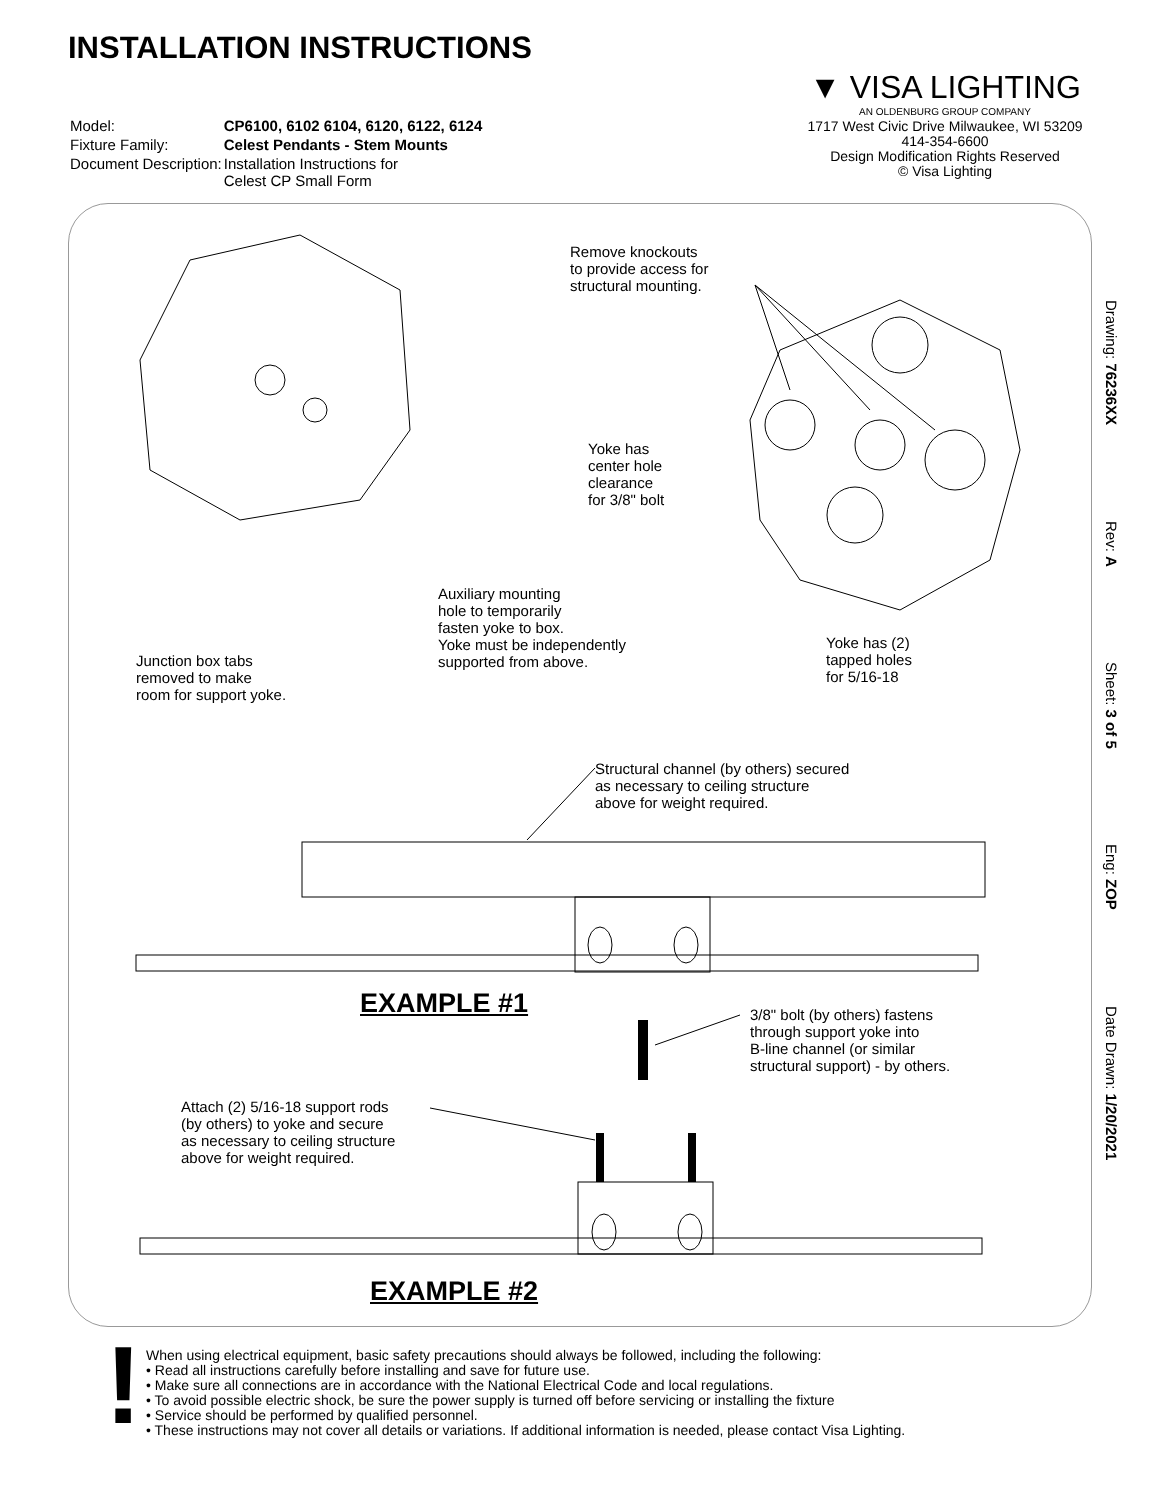INSTALLATION INSTRUCTIONS
| Model: | CP6100, 6102 6104, 6120, 6122, 6124 |
| Fixture Family: | Celest Pendants - Stem Mounts |
| Document Description: | Installation Instructions for Celest CP Small Form |
▼ VISA LIGHTING
AN OLDENBURG GROUP COMPANY
1717 West Civic Drive Milwaukee, WI 53209
414-354-6600
Design Modification Rights Reserved
© Visa Lighting
Remove knockouts
to provide access for
structural mounting.
Yoke has
center hole
clearance
for 3/8" bolt
Auxiliary mounting
hole to temporarily
fasten yoke to box.
Yoke must be independently
supported from above.
Junction box tabs
removed to make
room for support yoke.
Yoke has (2)
tapped holes
for 5/16-18
Structural channel (by others) secured
as necessary to ceiling structure
above for weight required.
EXAMPLE #1
3/8" bolt (by others) fastens
through support yoke into
B-line channel (or similar
structural support) - by others.
Attach (2) 5/16-18 support rods
(by others) to yoke and secure
as necessary to ceiling structure
above for weight required.
EXAMPLE #2
Drawing: 76236XX Rev: A Sheet: 3 of 5 Eng: ZOP Date Drawn: 1/20/2021
!
When using electrical equipment, basic safety precautions should always be followed, including the following:
• Read all instructions carefully before installing and save for future use.
• Make sure all connections are in accordance with the National Electrical Code and local regulations.
• To avoid possible electric shock, be sure the power supply is turned off before servicing or installing the fixture
• Service should be performed by qualified personnel.
• These instructions may not cover all details or variations. If additional information is needed, please contact Visa Lighting.